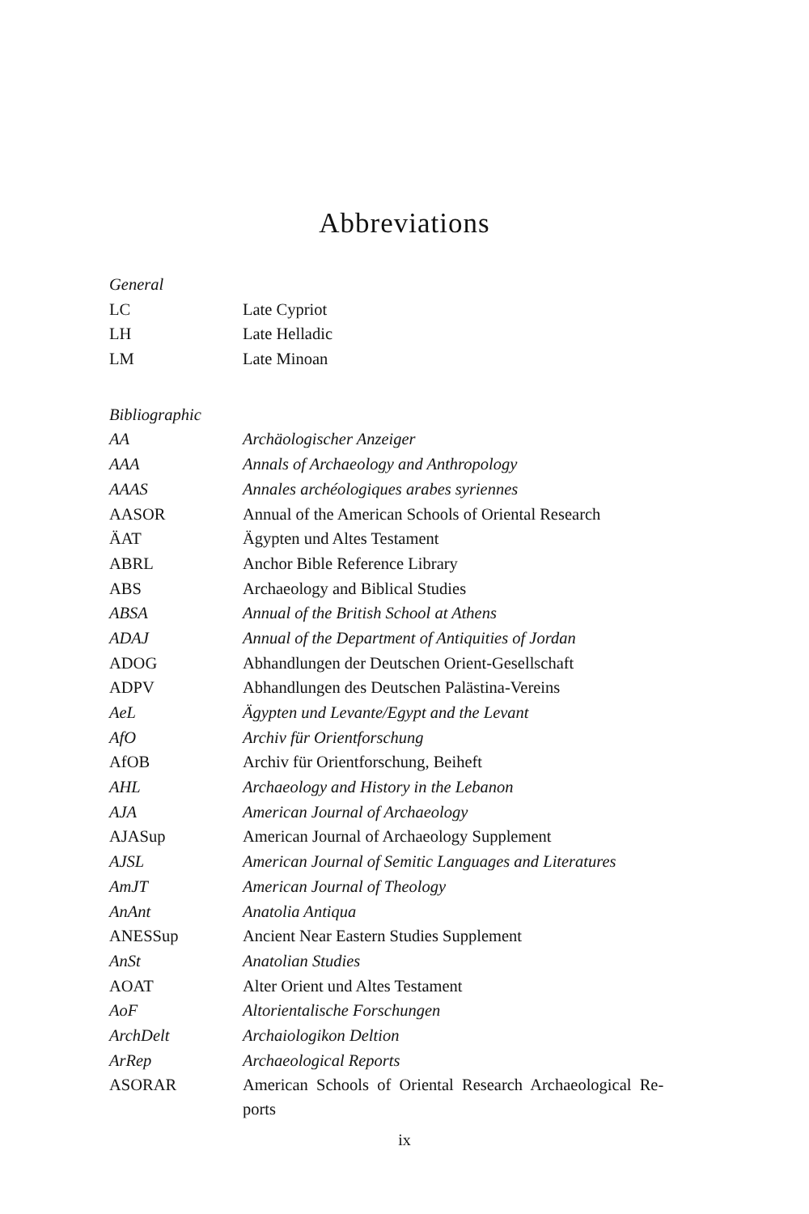Abbreviations
| General | |
| LC | Late Cypriot |
| LH | Late Helladic |
| LM | Late Minoan |
| Bibliographic | |
| AA | Archäologischer Anzeiger |
| AAA | Annals of Archaeology and Anthropology |
| AAAS | Annales archéologiques arabes syriennes |
| AASOR | Annual of the American Schools of Oriental Research |
| ÄAT | Ägypten und Altes Testament |
| ABRL | Anchor Bible Reference Library |
| ABS | Archaeology and Biblical Studies |
| ABSA | Annual of the British School at Athens |
| ADAJ | Annual of the Department of Antiquities of Jordan |
| ADOG | Abhandlungen der Deutschen Orient-Gesellschaft |
| ADPV | Abhandlungen des Deutschen Palästina-Vereins |
| AeL | Ägypten und Levante/Egypt and the Levant |
| AfO | Archiv für Orientforschung |
| AfOB | Archiv für Orientforschung, Beiheft |
| AHL | Archaeology and History in the Lebanon |
| AJA | American Journal of Archaeology |
| AJASup | American Journal of Archaeology Supplement |
| AJSL | American Journal of Semitic Languages and Literatures |
| AmJT | American Journal of Theology |
| AnAnt | Anatolia Antiqua |
| ANESSup | Ancient Near Eastern Studies Supplement |
| AnSt | Anatolian Studies |
| AOAT | Alter Orient und Altes Testament |
| AoF | Altorientalische Forschungen |
| ArchDelt | Archaiologikon Deltion |
| ArRep | Archaeological Reports |
| ASORAR | American Schools of Oriental Research Archaeological Re- ports |
ix